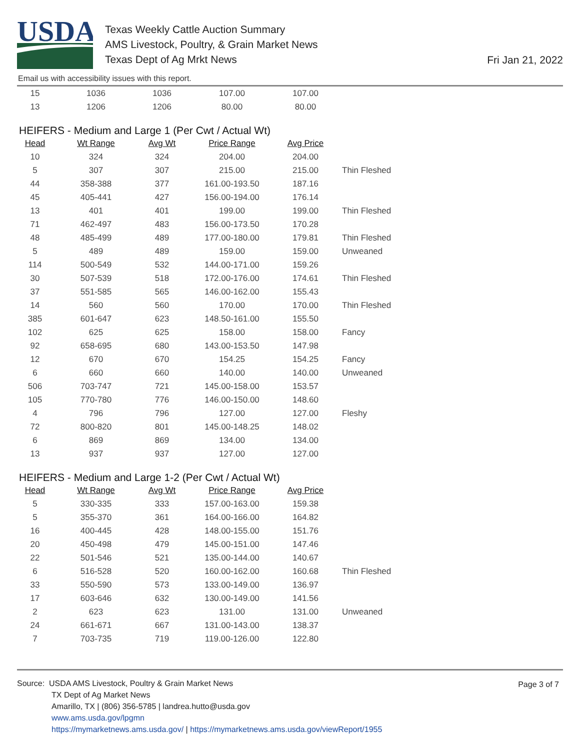USDA
Texas Weekly Cattle Auction Summary
AMS Livestock, Poultry, & Grain Market News
Texas Dept of Ag Mrkt News
Fri Jan 21, 2022
Email us with accessibility issues with this report.
| 15 | 1036 | 1036 | 107.00 | 107.00 | |
| 13 | 1206 | 1206 | 80.00 | 80.00 | |
HEIFERS - Medium and Large 1 (Per Cwt / Actual Wt)
| Head | Wt Range | Avg Wt | Price Range | Avg Price | |
| --- | --- | --- | --- | --- | --- |
| 10 | 324 | 324 | 204.00 | 204.00 | |
| 5 | 307 | 307 | 215.00 | 215.00 | Thin Fleshed |
| 44 | 358-388 | 377 | 161.00-193.50 | 187.16 | |
| 45 | 405-441 | 427 | 156.00-194.00 | 176.14 | |
| 13 | 401 | 401 | 199.00 | 199.00 | Thin Fleshed |
| 71 | 462-497 | 483 | 156.00-173.50 | 170.28 | |
| 48 | 485-499 | 489 | 177.00-180.00 | 179.81 | Thin Fleshed |
| 5 | 489 | 489 | 159.00 | 159.00 | Unweaned |
| 114 | 500-549 | 532 | 144.00-171.00 | 159.26 | |
| 30 | 507-539 | 518 | 172.00-176.00 | 174.61 | Thin Fleshed |
| 37 | 551-585 | 565 | 146.00-162.00 | 155.43 | |
| 14 | 560 | 560 | 170.00 | 170.00 | Thin Fleshed |
| 385 | 601-647 | 623 | 148.50-161.00 | 155.50 | |
| 102 | 625 | 625 | 158.00 | 158.00 | Fancy |
| 92 | 658-695 | 680 | 143.00-153.50 | 147.98 | |
| 12 | 670 | 670 | 154.25 | 154.25 | Fancy |
| 6 | 660 | 660 | 140.00 | 140.00 | Unweaned |
| 506 | 703-747 | 721 | 145.00-158.00 | 153.57 | |
| 105 | 770-780 | 776 | 146.00-150.00 | 148.60 | |
| 4 | 796 | 796 | 127.00 | 127.00 | Fleshy |
| 72 | 800-820 | 801 | 145.00-148.25 | 148.02 | |
| 6 | 869 | 869 | 134.00 | 134.00 | |
| 13 | 937 | 937 | 127.00 | 127.00 | |
HEIFERS - Medium and Large 1-2 (Per Cwt / Actual Wt)
| Head | Wt Range | Avg Wt | Price Range | Avg Price | |
| --- | --- | --- | --- | --- | --- |
| 5 | 330-335 | 333 | 157.00-163.00 | 159.38 | |
| 5 | 355-370 | 361 | 164.00-166.00 | 164.82 | |
| 16 | 400-445 | 428 | 148.00-155.00 | 151.76 | |
| 20 | 450-498 | 479 | 145.00-151.00 | 147.46 | |
| 22 | 501-546 | 521 | 135.00-144.00 | 140.67 | |
| 6 | 516-528 | 520 | 160.00-162.00 | 160.68 | Thin Fleshed |
| 33 | 550-590 | 573 | 133.00-149.00 | 136.97 | |
| 17 | 603-646 | 632 | 130.00-149.00 | 141.56 | |
| 2 | 623 | 623 | 131.00 | 131.00 | Unweaned |
| 24 | 661-671 | 667 | 131.00-143.00 | 138.37 | |
| 7 | 703-735 | 719 | 119.00-126.00 | 122.80 | |
Page 3 of 7
Source: USDA AMS Livestock, Poultry & Grain Market News
TX Dept of Ag Market News
Amarillo, TX | (806) 356-5785 | landrea.hutto@usda.gov
www.ams.usda.gov/lpgmn
https://mymarketnews.ams.usda.gov/ | https://mymarketnews.ams.usda.gov/viewReport/1955